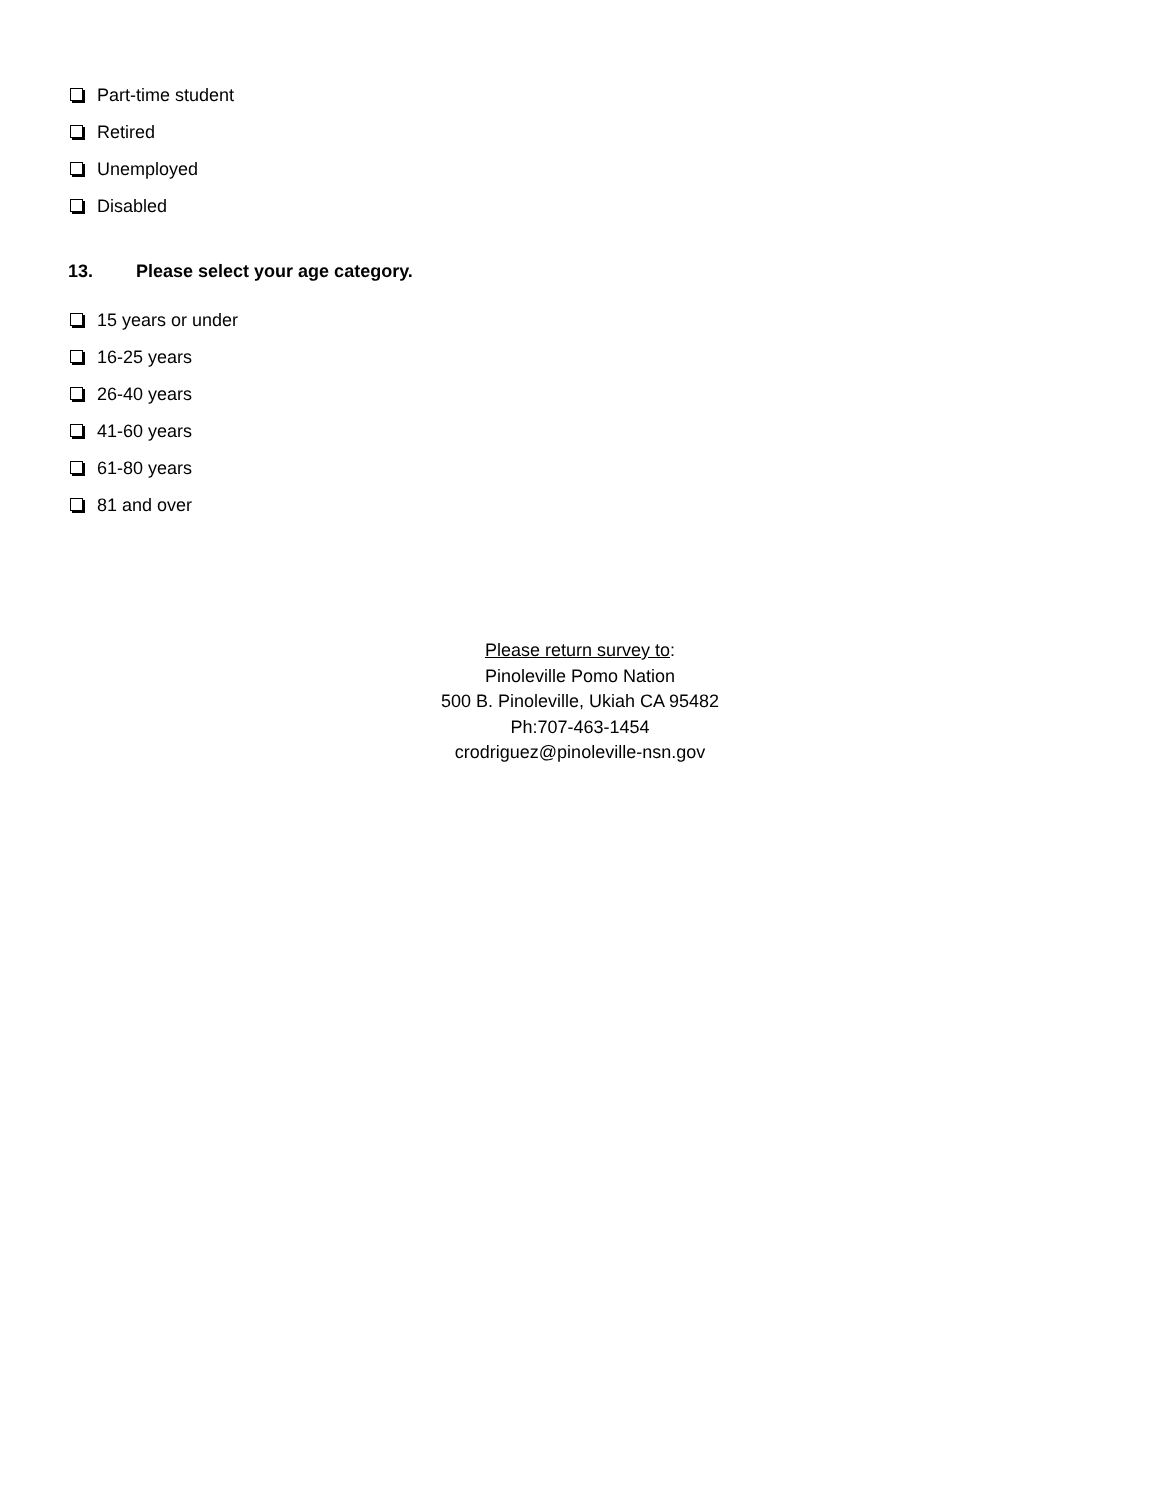Part-time student
Retired
Unemployed
Disabled
13. Please select your age category.
15 years or under
16-25 years
26-40 years
41-60 years
61-80 years
81 and over
Please return survey to:
Pinoleville Pomo Nation
500 B. Pinoleville, Ukiah CA 95482
Ph:707-463-1454
crodriguez@pinoleville-nsn.gov